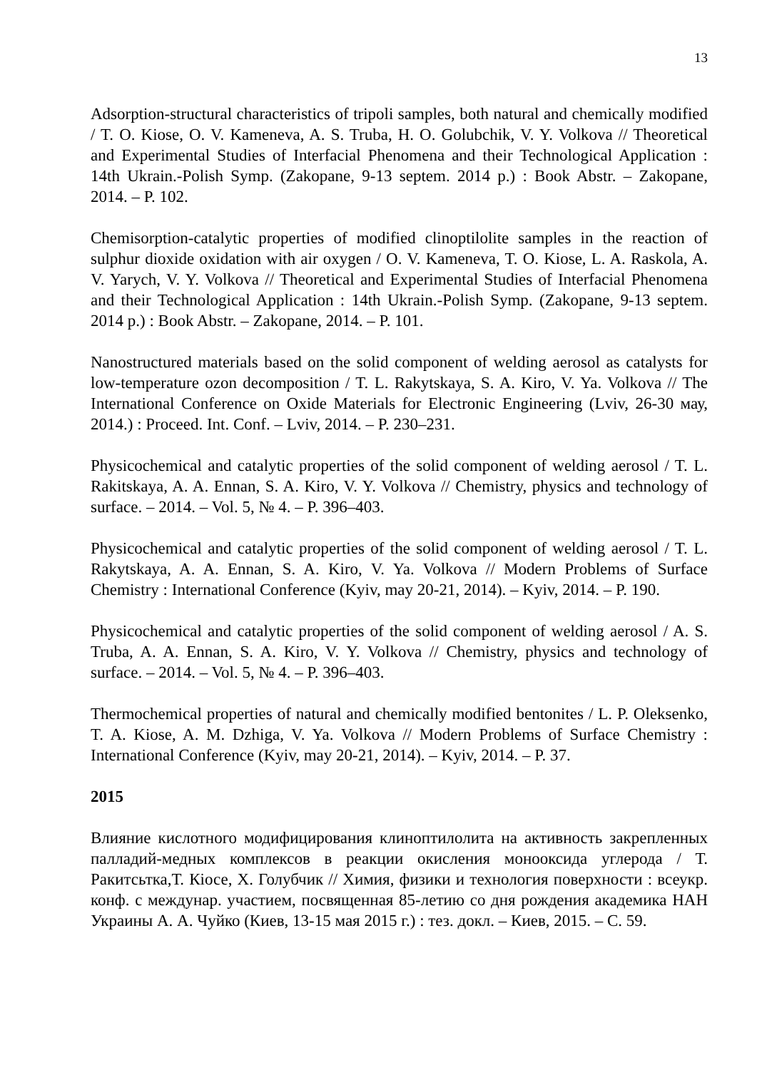13
Adsorption-structural characteristics of tripoli samples, both natural and chemically modified / T. O. Kiose, O. V. Kameneva, A. S. Truba, H. O. Golubchik, V. Y. Volkova // Theoretical and Experimental Studies of Interfacial Phenomena and their Technological Application : 14th Ukrain.-Polish Symp. (Zakopane, 9-13 septem. 2014 p.) : Book Abstr. – Zakopane, 2014. – P. 102.
Chemisorption-catalytic properties of modified clinoptilolite samples in the reaction of sulphur dioxide oxidation with air oxygen / O. V. Kameneva, T. O. Kiose, L. A. Raskola, A. V. Yarych, V. Y. Volkova // Theoretical and Experimental Studies of Interfacial Phenomena and their Technological Application : 14th Ukrain.-Polish Symp. (Zakopane, 9-13 septem. 2014 p.) : Book Abstr. – Zakopane, 2014. – P. 101.
Nanostructured materials based on the solid component of welding aerosol as catalysts for low-temperature ozon decomposition / T. L. Rakytskaya, S. A. Kiro, V. Ya. Volkova // The International Conference on Oxide Materials for Electronic Engineering (Lviv, 26-30 мау, 2014.) : Proceed. Int. Conf. – Lviv, 2014. – P. 230–231.
Physicochemical and catalytic properties of the solid component of welding aerosol / T. L. Rakitskaya, A. A. Ennan, S. A. Kiro, V. Y. Volkova // Chemistry, physics and technology of surface. – 2014. – Vol. 5, № 4. – P. 396–403.
Physicochemical and catalytic properties of the solid component of welding aerosol / T. L. Rakytskaya, A. A. Ennan, S. A. Kiro, V. Ya. Volkova // Modern Problems of Surface Chemistry : International Conference (Kyiv, may 20-21, 2014). – Kyiv, 2014. – P. 190.
Physicochemical and catalytic properties of the solid component of welding aerosol / A. S. Truba, A. A. Ennan, S. A. Kiro, V. Y. Volkova // Chemistry, physics and technology of surface. – 2014. – Vol. 5, № 4. – P. 396–403.
Thermochemical properties of natural and chemically modified bentonites / L. P. Oleksenko, T. A. Kiose, A. M. Dzhiga, V. Ya. Volkova // Modern Problems of Surface Chemistry : International Conference (Kyiv, may 20-21, 2014). – Kyiv, 2014. – P. 37.
2015
Влияние кислотного модифицирования клиноптилолита на активность закрепленных палладий-медных комплексов в реакции окисления монооксида углерода / Т. Ракитсьтка,Т. Кіосе, Х. Голубчик // Химия, физики и технология поверхности : всеукр. конф. с междунар. участием, посвященная 85-летию со дня рождения академика НАН Украины А. А. Чуйко (Киев, 13-15 мая 2015 г.) : тез. докл. – Киев, 2015. – С. 59.